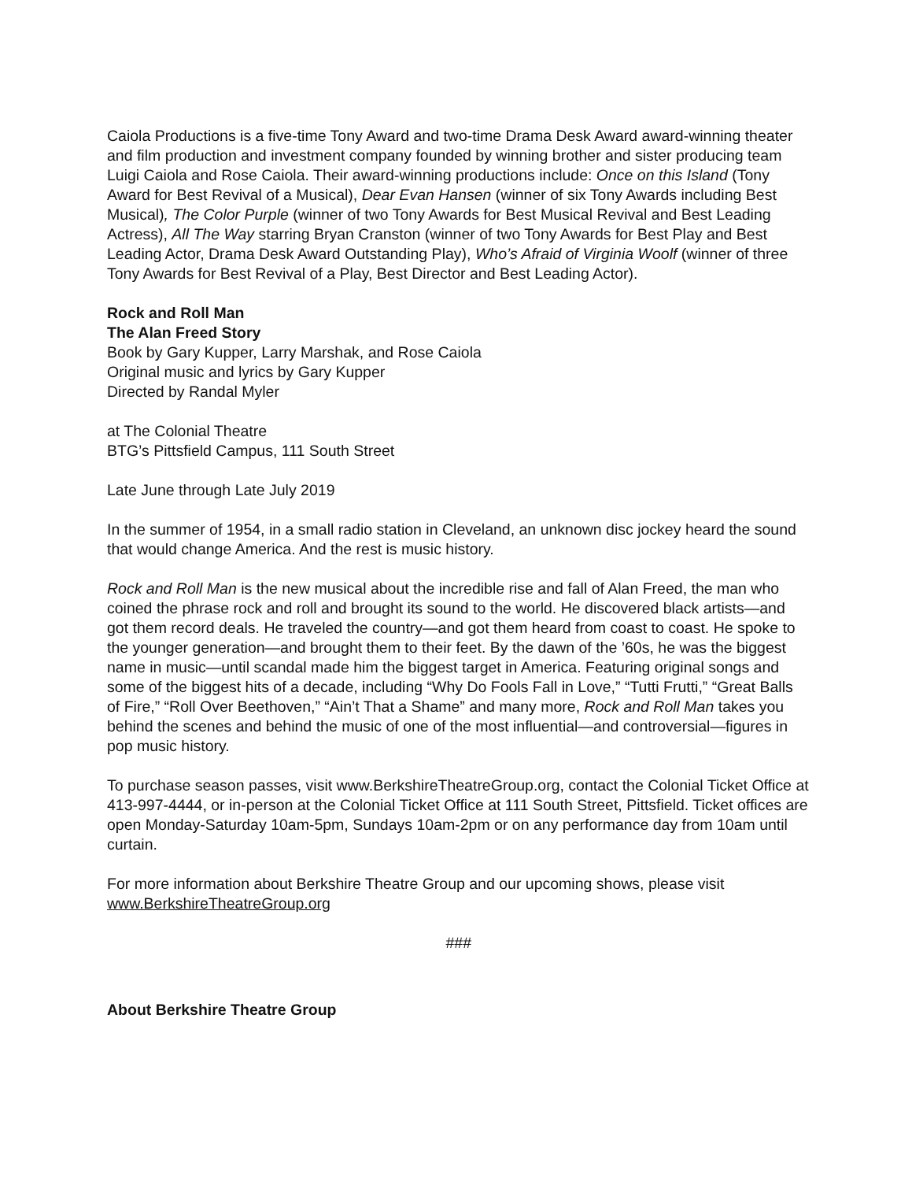Caiola Productions is a five-time Tony Award and two-time Drama Desk Award award-winning theater and film production and investment company founded by winning brother and sister producing team Luigi Caiola and Rose Caiola. Their award-winning productions include: Once on this Island (Tony Award for Best Revival of a Musical), Dear Evan Hansen (winner of six Tony Awards including Best Musical), The Color Purple (winner of two Tony Awards for Best Musical Revival and Best Leading Actress), All The Way starring Bryan Cranston (winner of two Tony Awards for Best Play and Best Leading Actor, Drama Desk Award Outstanding Play), Who’s Afraid of Virginia Woolf (winner of three Tony Awards for Best Revival of a Play, Best Director and Best Leading Actor).
Rock and Roll Man
The Alan Freed Story
Book by Gary Kupper, Larry Marshak, and Rose Caiola
Original music and lyrics by Gary Kupper
Directed by Randal Myler
at The Colonial Theatre
BTG’s Pittsfield Campus, 111 South Street
Late June through Late July 2019
In the summer of 1954, in a small radio station in Cleveland, an unknown disc jockey heard the sound that would change America. And the rest is music history.
Rock and Roll Man is the new musical about the incredible rise and fall of Alan Freed, the man who coined the phrase rock and roll and brought its sound to the world. He discovered black artists—and got them record deals. He traveled the country—and got them heard from coast to coast. He spoke to the younger generation—and brought them to their feet. By the dawn of the ’60s, he was the biggest name in music—until scandal made him the biggest target in America. Featuring original songs and some of the biggest hits of a decade, including “Why Do Fools Fall in Love,” “Tutti Frutti,” “Great Balls of Fire,” “Roll Over Beethoven,” “Ain’t That a Shame” and many more, Rock and Roll Man takes you behind the scenes and behind the music of one of the most influential—and controversial—figures in pop music history.
To purchase season passes, visit www.BerkshireTheatreGroup.org, contact the Colonial Ticket Office at 413-997-4444, or in-person at the Colonial Ticket Office at 111 South Street, Pittsfield. Ticket offices are open Monday-Saturday 10am-5pm, Sundays 10am-2pm or on any performance day from 10am until curtain.
For more information about Berkshire Theatre Group and our upcoming shows, please visit www.BerkshireTheatreGroup.org
###
About Berkshire Theatre Group